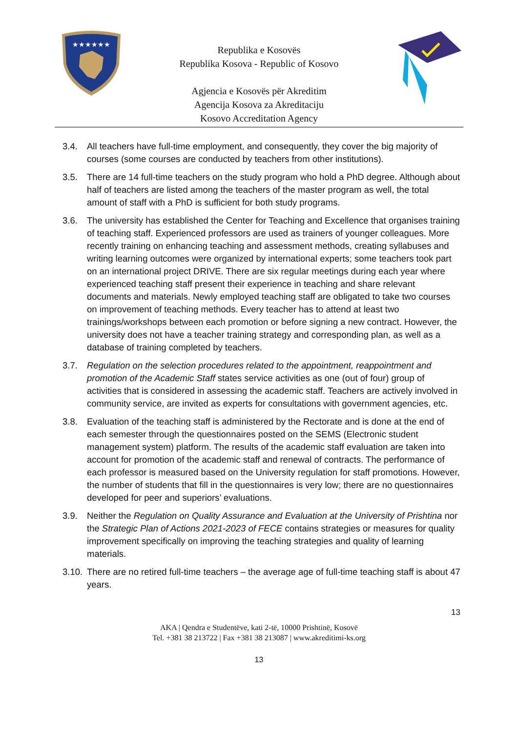★★★★★★
Republika e Kosovës
Republika Kosova - Republic of Kosovo
Agjencia e Kosovës për Akreditim
Agencija Kosova za Akreditaciju
Kosovo Accreditation Agency
3.4. All teachers have full-time employment, and consequently, they cover the big majority of courses (some courses are conducted by teachers from other institutions).
3.5. There are 14 full-time teachers on the study program who hold a PhD degree. Although about half of teachers are listed among the teachers of the master program as well, the total amount of staff with a PhD is sufficient for both study programs.
3.6. The university has established the Center for Teaching and Excellence that organises training of teaching staff. Experienced professors are used as trainers of younger colleagues. More recently training on enhancing teaching and assessment methods, creating syllabuses and writing learning outcomes were organized by international experts; some teachers took part on an international project DRIVE. There are six regular meetings during each year where experienced teaching staff present their experience in teaching and share relevant documents and materials. Newly employed teaching staff are obligated to take two courses on improvement of teaching methods. Every teacher has to attend at least two trainings/workshops between each promotion or before signing a new contract. However, the university does not have a teacher training strategy and corresponding plan, as well as a database of training completed by teachers.
3.7. Regulation on the selection procedures related to the appointment, reappointment and promotion of the Academic Staff states service activities as one (out of four) group of activities that is considered in assessing the academic staff. Teachers are actively involved in community service, are invited as experts for consultations with government agencies, etc.
3.8. Evaluation of the teaching staff is administered by the Rectorate and is done at the end of each semester through the questionnaires posted on the SEMS (Electronic student management system) platform. The results of the academic staff evaluation are taken into account for promotion of the academic staff and renewal of contracts. The performance of each professor is measured based on the University regulation for staff promotions. However, the number of students that fill in the questionnaires is very low; there are no questionnaires developed for peer and superiors’ evaluations.
3.9. Neither the Regulation on Quality Assurance and Evaluation at the University of Prishtina nor the Strategic Plan of Actions 2021-2023 of FECE contains strategies or measures for quality improvement specifically on improving the teaching strategies and quality of learning materials.
3.10. There are no retired full-time teachers – the average age of full-time teaching staff is about 47 years.
13
AKA | Qendra e Studentëve, kati 2-të, 10000 Prishtinë, Kosovë
Tel. +381 38 213722 | Fax +381 38 213087 | www.akreditimi-ks.org
13